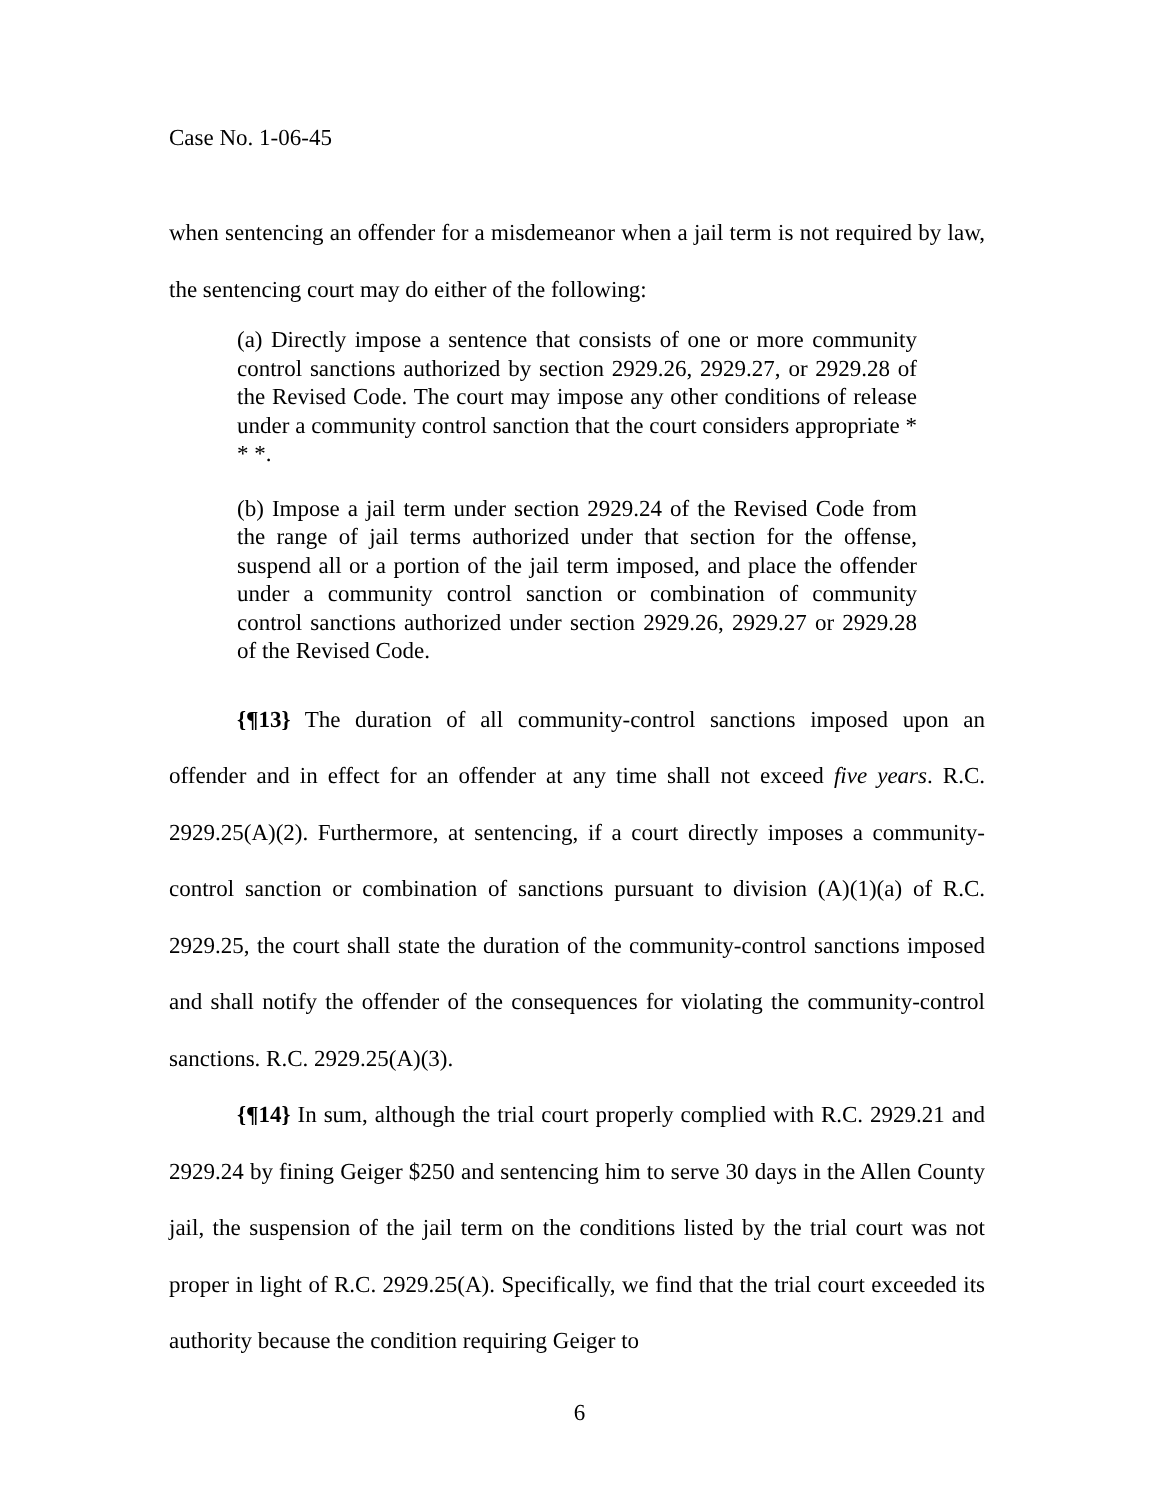Case No. 1-06-45
when sentencing an offender for a misdemeanor when a jail term is not required by law, the sentencing court may do either of the following:
(a) Directly impose a sentence that consists of one or more community control sanctions authorized by section 2929.26, 2929.27, or 2929.28 of the Revised Code. The court may impose any other conditions of release under a community control sanction that the court considers appropriate * * *.
(b) Impose a jail term under section 2929.24 of the Revised Code from the range of jail terms authorized under that section for the offense, suspend all or a portion of the jail term imposed, and place the offender under a community control sanction or combination of community control sanctions authorized under section 2929.26, 2929.27 or 2929.28 of the Revised Code.
{¶13} The duration of all community-control sanctions imposed upon an offender and in effect for an offender at any time shall not exceed five years. R.C. 2929.25(A)(2). Furthermore, at sentencing, if a court directly imposes a community-control sanction or combination of sanctions pursuant to division (A)(1)(a) of R.C. 2929.25, the court shall state the duration of the community-control sanctions imposed and shall notify the offender of the consequences for violating the community-control sanctions. R.C. 2929.25(A)(3).
{¶14} In sum, although the trial court properly complied with R.C. 2929.21 and 2929.24 by fining Geiger $250 and sentencing him to serve 30 days in the Allen County jail, the suspension of the jail term on the conditions listed by the trial court was not proper in light of R.C. 2929.25(A). Specifically, we find that the trial court exceeded its authority because the condition requiring Geiger to
6